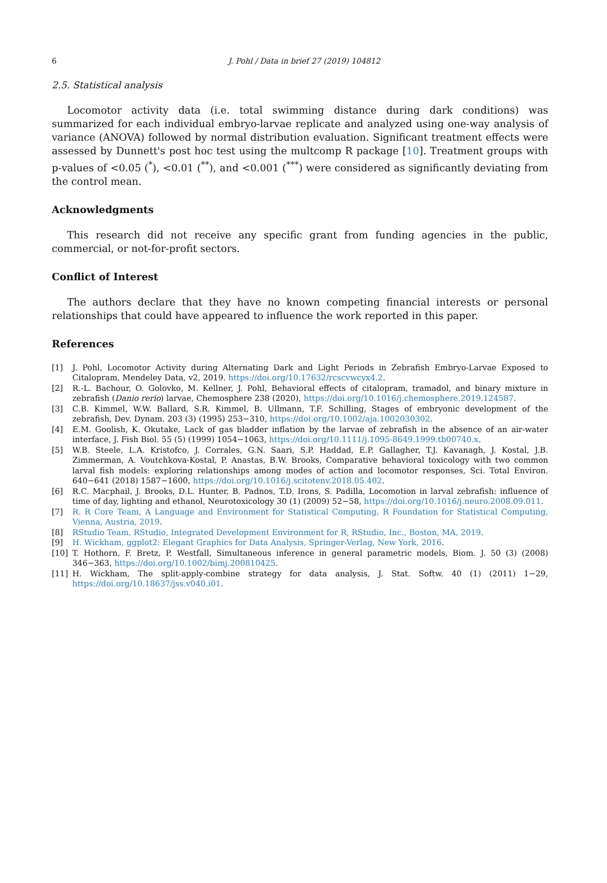6 J. Pohl / Data in brief 27 (2019) 104812
2.5. Statistical analysis
Locomotor activity data (i.e. total swimming distance during dark conditions) was summarized for each individual embryo-larvae replicate and analyzed using one-way analysis of variance (ANOVA) followed by normal distribution evaluation. Significant treatment effects were assessed by Dunnett's post hoc test using the multcomp R package [10]. Treatment groups with p-values of <0.05 (<sup>*</sup>), <0.01 (<sup>**</sup>), and <0.001 (<sup>***</sup>) were considered as significantly deviating from the control mean.
Acknowledgments
This research did not receive any specific grant from funding agencies in the public, commercial, or not-for-profit sectors.
Conflict of Interest
The authors declare that they have no known competing financial interests or personal relationships that could have appeared to influence the work reported in this paper.
References
[1] J. Pohl, Locomotor Activity during Alternating Dark and Light Periods in Zebrafish Embryo-Larvae Exposed to Citalopram, Mendeley Data, v2, 2019. https://doi.org/10.17632/rcscvwcyx4.2.
[2] R.-L. Bachour, O. Golovko, M. Kellner, J. Pohl, Behavioral effects of citalopram, tramadol, and binary mixture in zebrafish (Danio rerio) larvae, Chemosphere 238 (2020), https://doi.org/10.1016/j.chemosphere.2019.124587.
[3] C.B. Kimmel, W.W. Ballard, S.R. Kimmel, B. Ullmann, T.F. Schilling, Stages of embryonic development of the zebrafish, Dev. Dynam. 203 (3) (1995) 253−310, https://doi.org/10.1002/aja.1002030302.
[4] E.M. Goolish, K. Okutake, Lack of gas bladder inflation by the larvae of zebrafish in the absence of an air-water interface, J. Fish Biol. 55 (5) (1999) 1054−1063, https://doi.org/10.1111/j.1095-8649.1999.tb00740.x.
[5] W.B. Steele, L.A. Kristofco, J. Corrales, G.N. Saari, S.P. Haddad, E.P. Gallagher, T.J. Kavanagh, J. Kostal, J.B. Zimmerman, A. Voutchkova-Kostal, P. Anastas, B.W. Brooks, Comparative behavioral toxicology with two common larval fish models: exploring relationships among modes of action and locomotor responses, Sci. Total Environ. 640−641 (2018) 1587−1600, https://doi.org/10.1016/j.scitotenv.2018.05.402.
[6] R.C. Macphail, J. Brooks, D.L. Hunter, B. Padnos, T.D. Irons, S. Padilla, Locomotion in larval zebrafish: influence of time of day, lighting and ethanol, Neurotoxicology 30 (1) (2009) 52−58, https://doi.org/10.1016/j.neuro.2008.09.011.
[7] R. R Core Team, A Language and Environment for Statistical Computing, R Foundation for Statistical Computing, Vienna, Austria, 2019.
[8] RStudio Team, RStudio, Integrated Development Environment for R, RStudio, Inc., Boston, MA, 2019.
[9] H. Wickham, ggplot2: Elegant Graphics for Data Analysis, Springer-Verlag, New York, 2016.
[10] T. Hothorn, F. Bretz, P. Westfall, Simultaneous inference in general parametric models, Biom. J. 50 (3) (2008) 346−363, https://doi.org/10.1002/bimj.200810425.
[11] H. Wickham, The split-apply-combine strategy for data analysis, J. Stat. Softw. 40 (1) (2011) 1−29, https://doi.org/10.18637/jss.v040.i01.